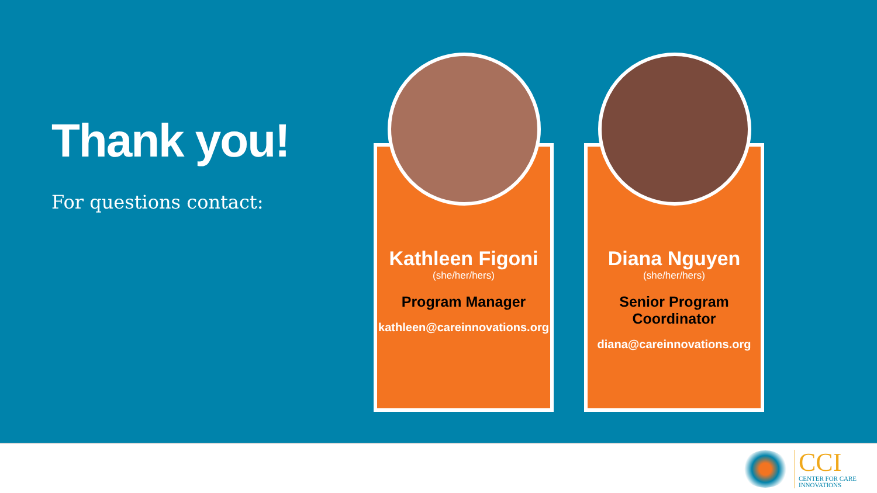Thank you!
For questions contact:
Kathleen Figoni
(she/her/hers)
Program Manager
kathleen@careinnovations.org
Diana Nguyen
(she/her/hers)
Senior Program Coordinator
diana@careinnovations.org
CCI
CENTER FOR CARE
INNOVATIONS